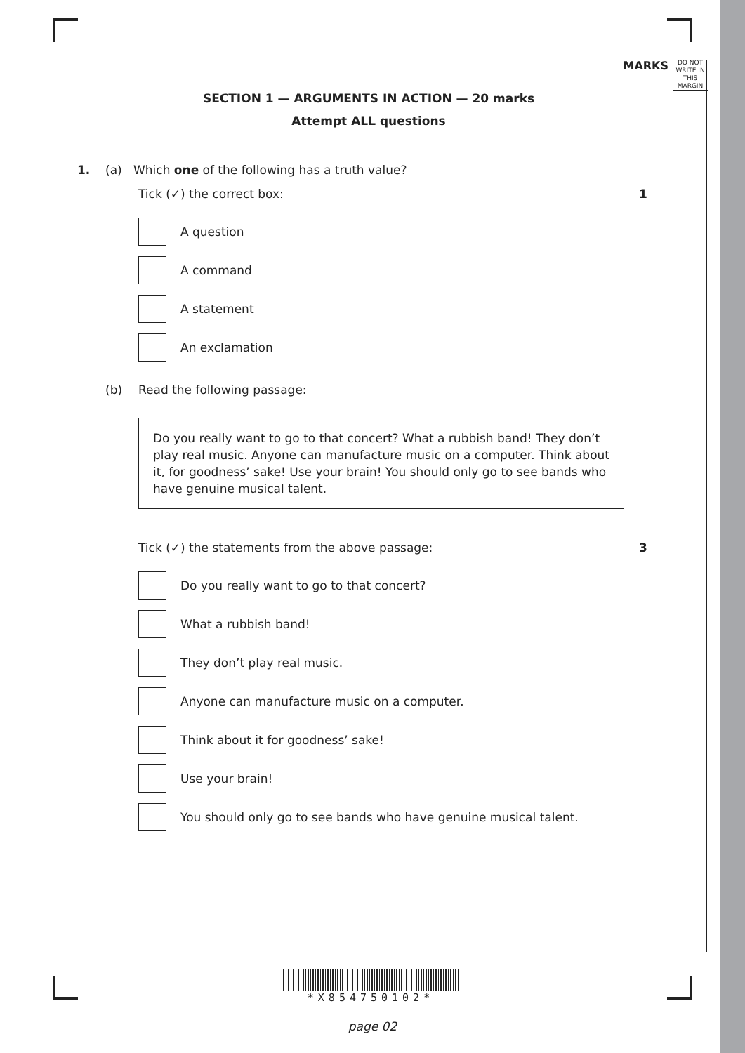MARKS DO NOT WRITE IN THIS MARGIN
SECTION 1 — ARGUMENTS IN ACTION — 20 marks
Attempt ALL questions
1. (a) Which one of the following has a truth value?
Tick (✓) the correct box: 1
A question
A command
A statement
An exclamation
(b) Read the following passage:
Do you really want to go to that concert? What a rubbish band! They don’t play real music. Anyone can manufacture music on a computer. Think about it, for goodness’ sake! Use your brain! You should only go to see bands who have genuine musical talent.
Tick (✓) the statements from the above passage: 3
Do you really want to go to that concert?
What a rubbish band!
They don’t play real music.
Anyone can manufacture music on a computer.
Think about it for goodness’ sake!
Use your brain!
You should only go to see bands who have genuine musical talent.
*X854750102*
page 02